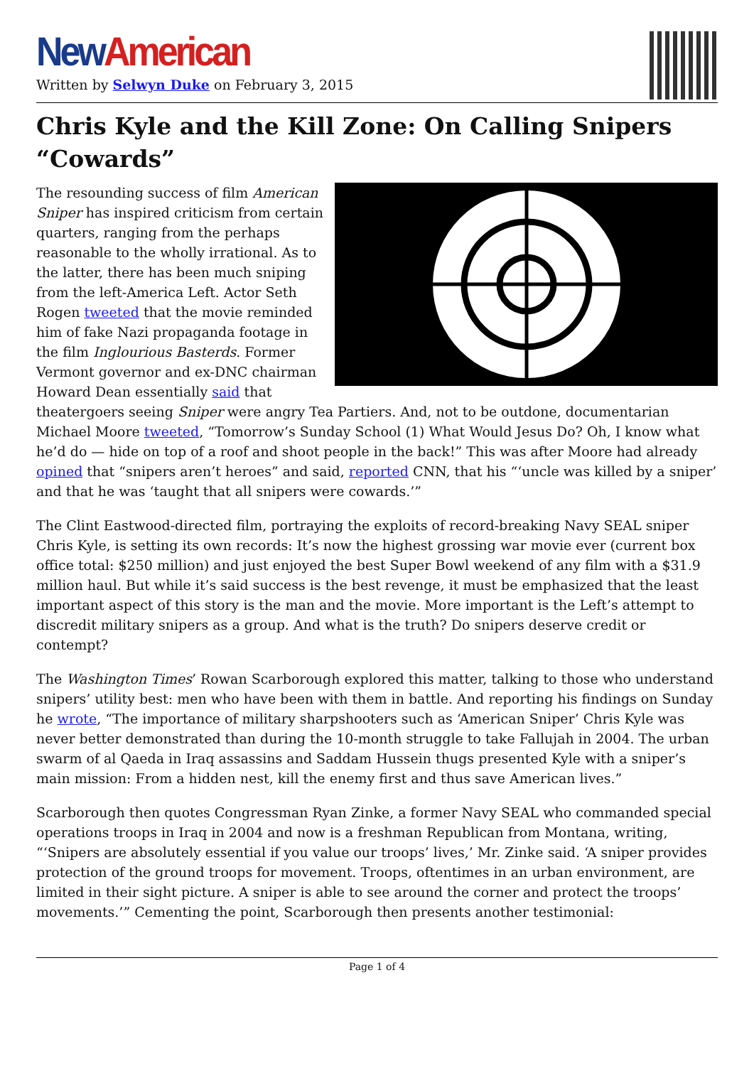New American
Written by Selwyn Duke on February 3, 2015
Chris Kyle and the Kill Zone: On Calling Snipers “Cowards”
The resounding success of film American Sniper has inspired criticism from certain quarters, ranging from the perhaps reasonable to the wholly irrational. As to the latter, there has been much sniping from the left-America Left. Actor Seth Rogen tweeted that the movie reminded him of fake Nazi propaganda footage in the film Inglourious Basterds. Former Vermont governor and ex-DNC chairman Howard Dean essentially said that theatergoers seeing Sniper were angry Tea Partiers. And, not to be outdone, documentarian Michael Moore tweeted, “Tomorrow’s Sunday School (1) What Would Jesus Do? Oh, I know what he’d do — hide on top of a roof and shoot people in the back!” This was after Moore had already opined that “snipers aren’t heroes” and said, reported CNN, that his “‘uncle was killed by a sniper’ and that he was ‘taught that all snipers were cowards.’”
The Clint Eastwood-directed film, portraying the exploits of record-breaking Navy SEAL sniper Chris Kyle, is setting its own records: It’s now the highest grossing war movie ever (current box office total: $250 million) and just enjoyed the best Super Bowl weekend of any film with a $31.9 million haul. But while it’s said success is the best revenge, it must be emphasized that the least important aspect of this story is the man and the movie. More important is the Left’s attempt to discredit military snipers as a group. And what is the truth? Do snipers deserve credit or contempt?
The Washington Times’ Rowan Scarborough explored this matter, talking to those who understand snipers’ utility best: men who have been with them in battle. And reporting his findings on Sunday he wrote, “The importance of military sharpshooters such as ‘American Sniper’ Chris Kyle was never better demonstrated than during the 10-month struggle to take Fallujah in 2004. The urban swarm of al Qaeda in Iraq assassins and Saddam Hussein thugs presented Kyle with a sniper’s main mission: From a hidden nest, kill the enemy first and thus save American lives.”
Scarborough then quotes Congressman Ryan Zinke, a former Navy SEAL who commanded special operations troops in Iraq in 2004 and now is a freshman Republican from Montana, writing, “‘Snipers are absolutely essential if you value our troops’ lives,’ Mr. Zinke said. ‘A sniper provides protection of the ground troops for movement. Troops, oftentimes in an urban environment, are limited in their sight picture. A sniper is able to see around the corner and protect the troops’ movements.’” Cementing the point, Scarborough then presents another testimonial:
Page 1 of 4